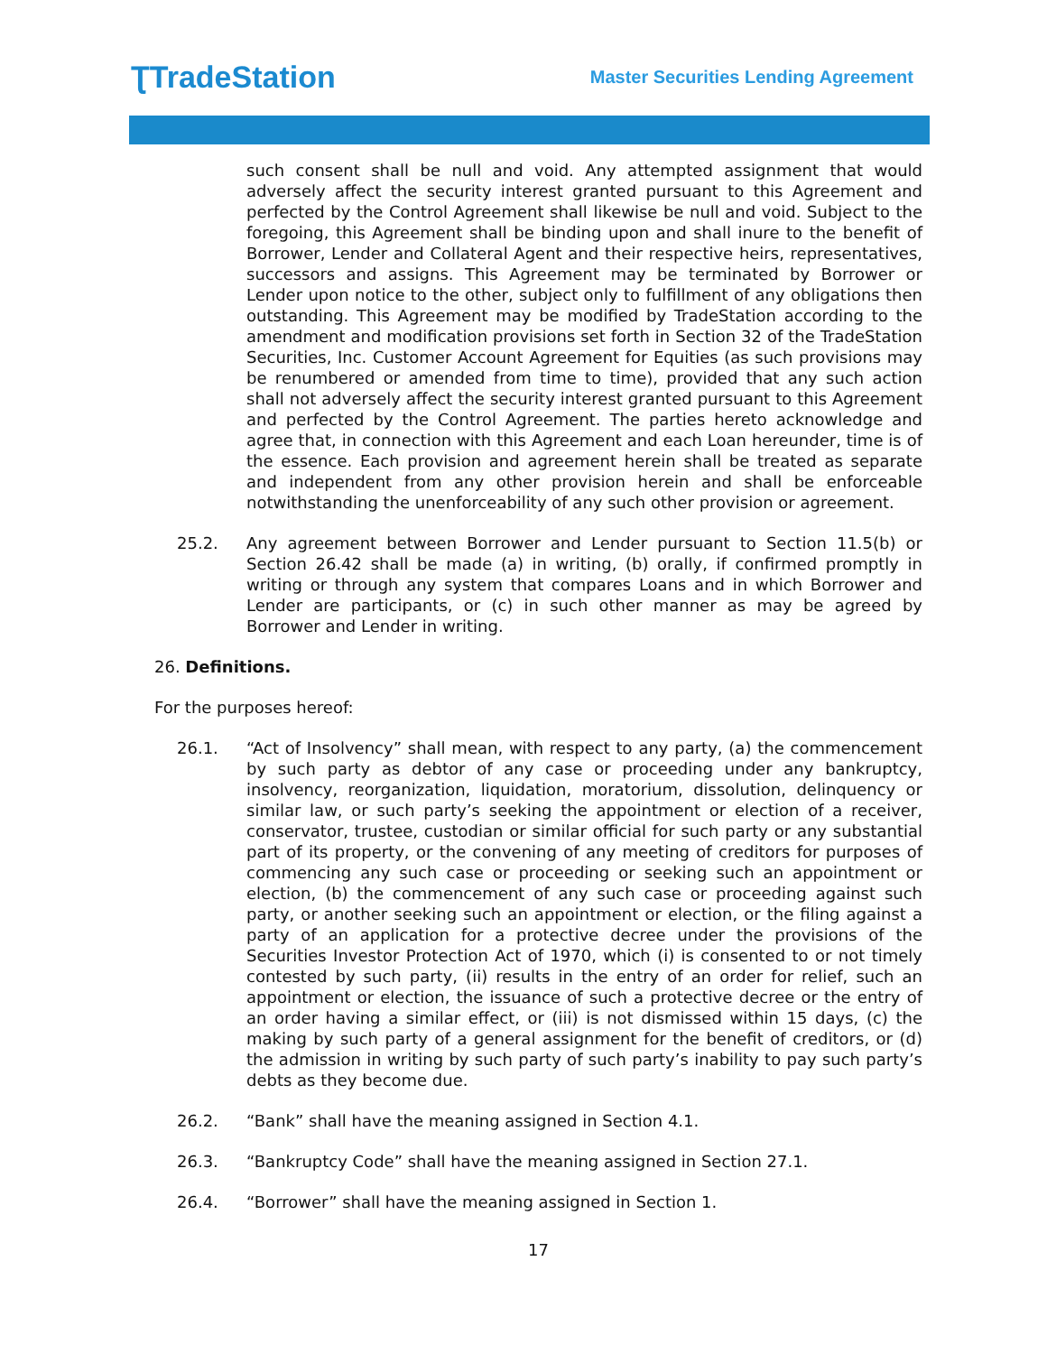ƮTradeStation
Master Securities Lending Agreement
such consent shall be null and void. Any attempted assignment that would adversely affect the security interest granted pursuant to this Agreement and perfected by the Control Agreement shall likewise be null and void. Subject to the foregoing, this Agreement shall be binding upon and shall inure to the benefit of Borrower, Lender and Collateral Agent and their respective heirs, representatives, successors and assigns. This Agreement may be terminated by Borrower or Lender upon notice to the other, subject only to fulfillment of any obligations then outstanding. This Agreement may be modified by TradeStation according to the amendment and modification provisions set forth in Section 32 of the TradeStation Securities, Inc. Customer Account Agreement for Equities (as such provisions may be renumbered or amended from time to time), provided that any such action shall not adversely affect the security interest granted pursuant to this Agreement and perfected by the Control Agreement. The parties hereto acknowledge and agree that, in connection with this Agreement and each Loan hereunder, time is of the essence. Each provision and agreement herein shall be treated as separate and independent from any other provision herein and shall be enforceable notwithstanding the unenforceability of any such other provision or agreement.
25.2. Any agreement between Borrower and Lender pursuant to Section 11.5(b) or Section 26.42 shall be made (a) in writing, (b) orally, if confirmed promptly in writing or through any system that compares Loans and in which Borrower and Lender are participants, or (c) in such other manner as may be agreed by Borrower and Lender in writing.
26. Definitions.
For the purposes hereof:
26.1. “Act of Insolvency” shall mean, with respect to any party, (a) the commencement by such party as debtor of any case or proceeding under any bankruptcy, insolvency, reorganization, liquidation, moratorium, dissolution, delinquency or similar law, or such party’s seeking the appointment or election of a receiver, conservator, trustee, custodian or similar official for such party or any substantial part of its property, or the convening of any meeting of creditors for purposes of commencing any such case or proceeding or seeking such an appointment or election, (b) the commencement of any such case or proceeding against such party, or another seeking such an appointment or election, or the filing against a party of an application for a protective decree under the provisions of the Securities Investor Protection Act of 1970, which (i) is consented to or not timely contested by such party, (ii) results in the entry of an order for relief, such an appointment or election, the issuance of such a protective decree or the entry of an order having a similar effect, or (iii) is not dismissed within 15 days, (c) the making by such party of a general assignment for the benefit of creditors, or (d) the admission in writing by such party of such party’s inability to pay such party’s debts as they become due.
26.2. “Bank” shall have the meaning assigned in Section 4.1.
26.3. “Bankruptcy Code” shall have the meaning assigned in Section 27.1.
26.4. “Borrower” shall have the meaning assigned in Section 1.
17